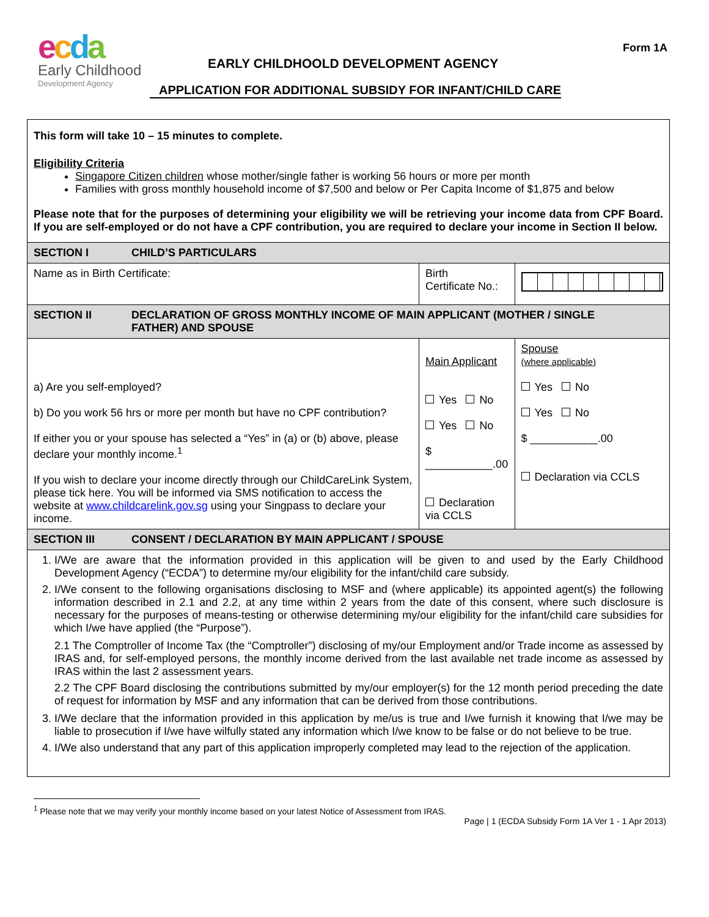ecda
Early Childhood
Development Agency
Form 1A
EARLY CHILDHOOLD DEVELOPMENT AGENCY
APPLICATION FOR ADDITIONAL SUBSIDY FOR INFANT/CHILD CARE
| This form will take 10 – 15 minutes to complete. Eligibility Criteria Singapore Citizen children whose mother/single father is working 56 hours or more per month Families with gross monthly household income of $7,500 and below or Per Capita Income of $1,875 and below Please note that for the purposes of determining your eligibility we will be retrieving your income data from CPF Board. If you are self-employed or do not have a CPF contribution, you are required to declare your income in Section II below. | | | |
| SECTION I CHILD’S PARTICULARS | | | |
| Name as in Birth Certificate: | Birth Certificate No.: | | |
| SECTION II DECLARATION OF GROSS MONTHLY INCOME OF MAIN APPLICANT (MOTHER / SINGLE FATHER) AND SPOUSE | | | |
| a) Are you self-employed? b) Do you work 56 hrs or more per month but have no CPF contribution? If either you or your spouse has selected a “Yes” in (a) or (b) above, please declare your monthly income.<sup>1</sup> If you wish to declare your income directly through our ChildCareLink System, please tick here. You will be informed via SMS notification to access the website at www.childcarelink.gov.sg using your Singpass to declare your income. | Main Applicant Yes No Yes No $ ___________.00 Declaration via CCLS | | Spouse (where applicable) Yes No Yes No $ ___________.00 Declaration via CCLS |
| SECTION III CONSENT / DECLARATION BY MAIN APPLICANT / SPOUSE | | | |
| 1. I/We are aware that the information provided in this application will be given to and used by the Early Childhood Development Agency (“ECDA”) to determine my/our eligibility for the infant/child care subsidy. 2. I/We consent to the following organisations disclosing to MSF and (where applicable) its appointed agent(s) the following information described in 2.1 and 2.2, at any time within 2 years from the date of this consent, where such disclosure is necessary for the purposes of means-testing or otherwise determining my/our eligibility for the infant/child care subsidies for which I/we have applied (the “Purpose”). 2.1 The Comptroller of Income Tax (the “Comptroller”) disclosing of my/our Employment and/or Trade income as assessed by IRAS and, for self-employed persons, the monthly income derived from the last available net trade income as assessed by IRAS within the last 2 assessment years. 2.2 The CPF Board disclosing the contributions submitted by my/our employer(s) for the 12 month period preceding the date of request for information by MSF and any information that can be derived from those contributions. 3. I/We declare that the information provided in this application by me/us is true and I/we furnish it knowing that I/we may be liable to prosecution if I/we have wilfully stated any information which I/we know to be false or do not believe to be true. 4. I/We also understand that any part of this application improperly completed may lead to the rejection of the application. | | | |
<sup>1</sup> Please note that we may verify your monthly income based on your latest Notice of Assessment from IRAS.
Page | 1 (ECDA Subsidy Form 1A Ver 1 - 1 Apr 2013)